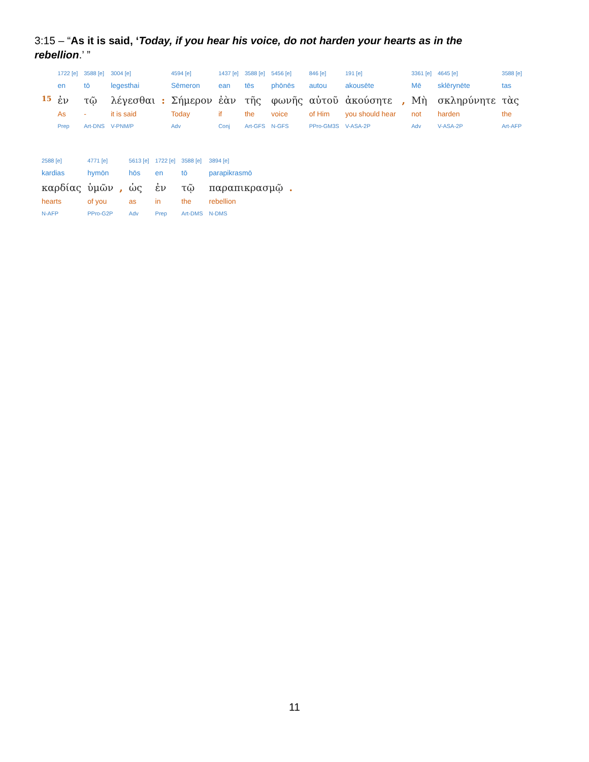3:15 – “As it is said, ‘Today, if you hear his voice, do not harden your hearts as in the rebellion.’ ”
| | 1722 [e] | 3588 [e] | 3004 [e] | | 4594 [e] | 1437 [e] | 3588 [e] | 5456 [e] | 846 [e] | 191 [e] | | 3361 [e] | 4645 [e] | 3588 [e] |
| | en | tō | legesthai | | Sēmeron | ean | tēs | phōnēs | autou | akousēte | | Mē | sklērynēte | tas |
| 15 | ἐν | τῷ | λέγεσθαι | : | Σήμερον | ἐὰν | τῆς | φωνῆς | αὐτοῦ | ἀκούσητε | , | Μὴ | σκληρύνητε | τὰς |
| | As | - | it is said | | Today | if | the | voice | of Him | you should hear | | not | harden | the |
| | Prep | Art-DNS | V-PNM/P | | Adv | Conj | Art-GFS | N-GFS | PPro-GM3S | V-ASA-2P | | Adv | V-ASA-2P | Art-AFP |
| 2588 [e] | 4771 [e] | | 5613 [e] | 1722 [e] | 3588 [e] | 3894 [e] | |
| kardias | hymōn | | hōs | en | tō | parapikrasmō | |
| καρδίας | ὑμῶν | , | ὡς | ἐν | τῷ | παραπικρασμῷ | . |
| hearts | of you | | as | in | the | rebellion | |
| N-AFP | PPro-G2P | | Adv | Prep | Art-DMS | N-DMS | |
11